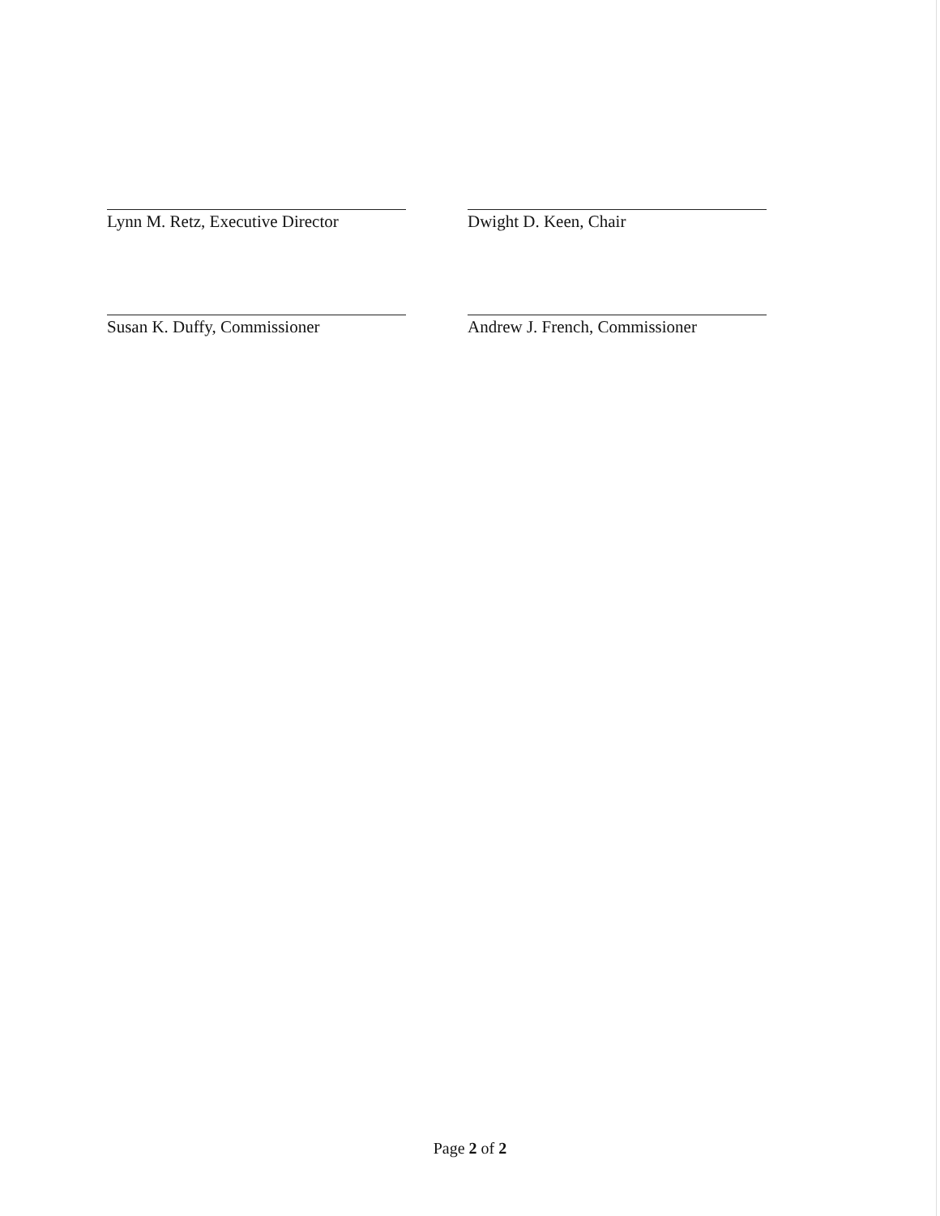Lynn M. Retz, Executive Director
Dwight D. Keen, Chair
Susan K. Duffy, Commissioner Andrew J. French, Commissioner
Page 2 of 2